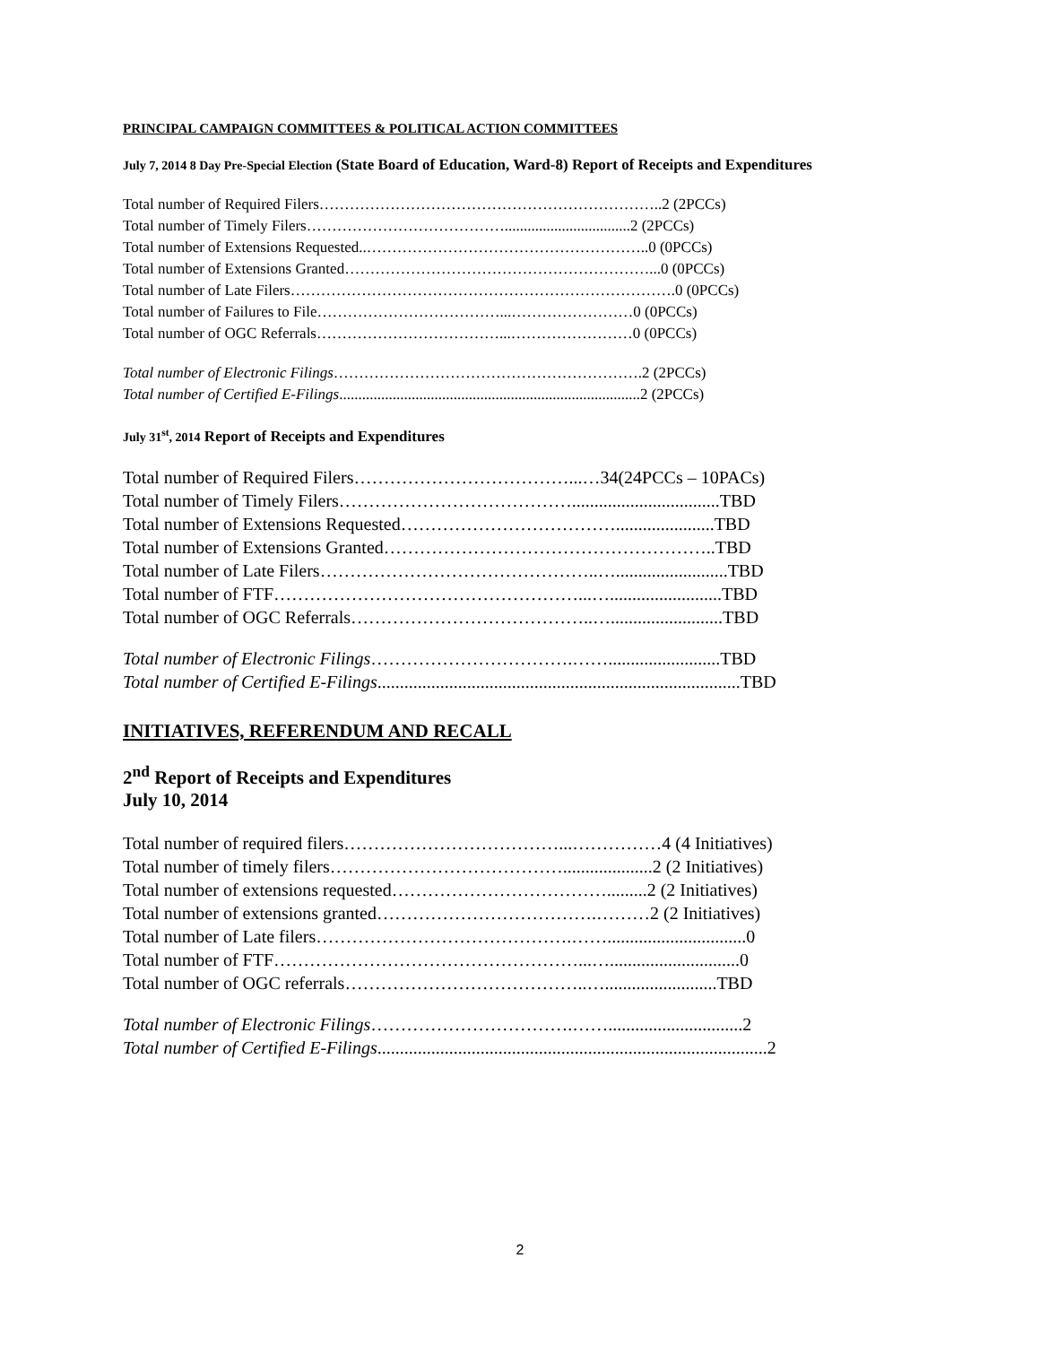PRINCIPAL CAMPAIGN COMMITTEES & POLITICAL ACTION COMMITTEES
July 7, 2014 8 Day Pre-Special Election (State Board of Education, Ward-8) Report of Receipts and Expenditures
Total number of Required Filers…………………………………………………………..2 (2PCCs)
Total number of Timely Filers………………………………….................................2 (2PCCs)
Total number of Extensions Requested..………………………………………………..0 (0PCCs)
Total number of Extensions Granted……………………………………………………...0 (0PCCs)
Total number of Late Filers………………………………………………………………….0 (0PCCs)
Total number of Failures to File………………………………...……………………0 (0PCCs)
Total number of OGC Referrals………………………………...……………………0 (0PCCs)
Total number of Electronic Filings…………………………………………………….2 (2PCCs)
Total number of Certified E-Filings...............................................................................2 (2PCCs)
July 31<sup>st</sup>, 2014 Report of Receipts and Expenditures
Total number of Required Filers………………………………...…34(24PCCs – 10PACs)
Total number of Timely Filers………………………………….................................TBD
Total number of Extensions Requested………………………………......................TBD
Total number of Extensions Granted………………………………………………..TBD
Total number of Late Filers………………………………………..….........................TBD
Total number of FTF……………………………………………...….........................TBD
Total number of OGC Referrals…………………………………..….........................TBD
Total number of Electronic Filings…………………………….…….........................TBD
Total number of Certified E-Filings.................................................................................TBD
INITIATIVES, REFERENDUM AND RECALL
2<sup>nd</sup> Report of Receipts and Expenditures
July 10, 2014
Total number of required filers………………………………...……………4 (4 Initiatives)
Total number of timely filers…………………………………....................2 (2 Initiatives)
Total number of extensions requested……………………………….........2 (2 Initiatives)
Total number of extensions granted……………………………….………2 (2 Initiatives)
Total number of Late filers…………………………………….……...............................0
Total number of FTF……………………………………………...….............................0
Total number of OGC referrals…………………………………..….........................TBD
Total number of Electronic Filings…………………………….……..............................2
Total number of Certified E-Filings.......................................................................................2
2